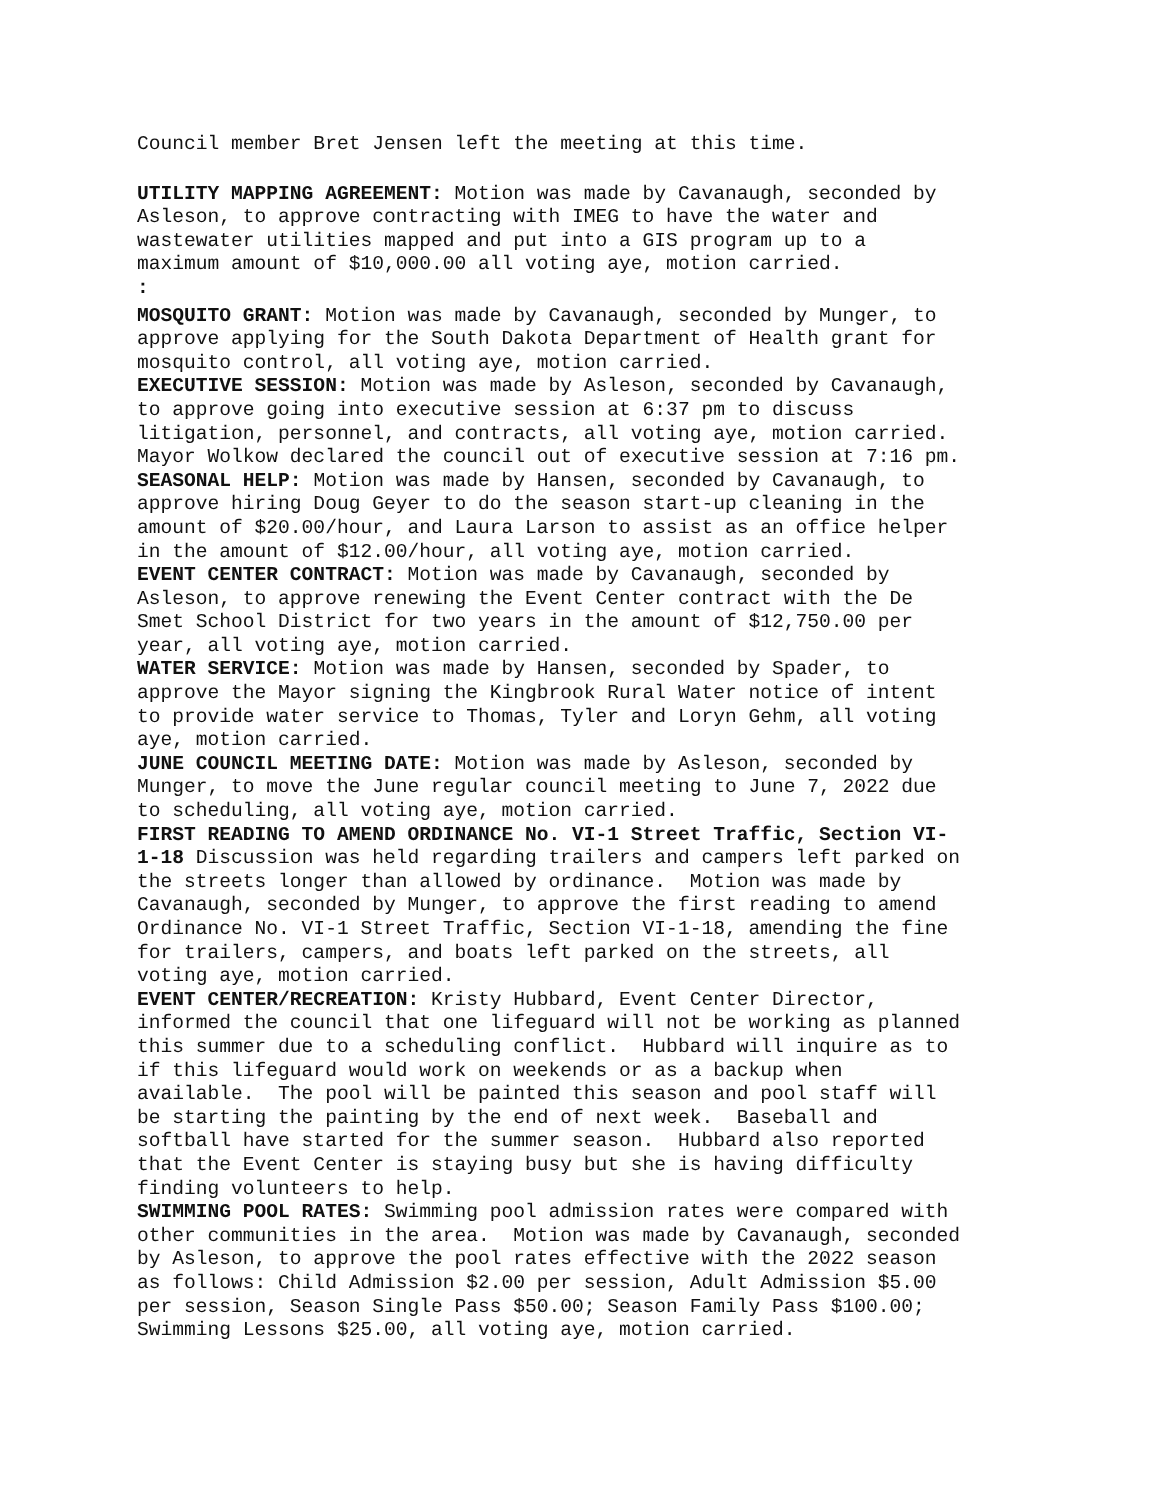Council member Bret Jensen left the meeting at this time.
UTILITY MAPPING AGREEMENT: Motion was made by Cavanaugh, seconded by Asleson, to approve contracting with IMEG to have the water and wastewater utilities mapped and put into a GIS program up to a maximum amount of $10,000.00 all voting aye, motion carried. :
MOSQUITO GRANT: Motion was made by Cavanaugh, seconded by Munger, to approve applying for the South Dakota Department of Health grant for mosquito control, all voting aye, motion carried.
EXECUTIVE SESSION: Motion was made by Asleson, seconded by Cavanaugh, to approve going into executive session at 6:37 pm to discuss litigation, personnel, and contracts, all voting aye, motion carried. Mayor Wolkow declared the council out of executive session at 7:16 pm.
SEASONAL HELP: Motion was made by Hansen, seconded by Cavanaugh, to approve hiring Doug Geyer to do the season start-up cleaning in the amount of $20.00/hour, and Laura Larson to assist as an office helper in the amount of $12.00/hour, all voting aye, motion carried.
EVENT CENTER CONTRACT: Motion was made by Cavanaugh, seconded by Asleson, to approve renewing the Event Center contract with the De Smet School District for two years in the amount of $12,750.00 per year, all voting aye, motion carried.
WATER SERVICE: Motion was made by Hansen, seconded by Spader, to approve the Mayor signing the Kingbrook Rural Water notice of intent to provide water service to Thomas, Tyler and Loryn Gehm, all voting aye, motion carried.
JUNE COUNCIL MEETING DATE: Motion was made by Asleson, seconded by Munger, to move the June regular council meeting to June 7, 2022 due to scheduling, all voting aye, motion carried.
FIRST READING TO AMEND ORDINANCE No. VI-1 Street Traffic, Section VI- 1-18 Discussion was held regarding trailers and campers left parked on the streets longer than allowed by ordinance. Motion was made by Cavanaugh, seconded by Munger, to approve the first reading to amend Ordinance No. VI-1 Street Traffic, Section VI-1-18, amending the fine for trailers, campers, and boats left parked on the streets, all voting aye, motion carried.
EVENT CENTER/RECREATION: Kristy Hubbard, Event Center Director, informed the council that one lifeguard will not be working as planned this summer due to a scheduling conflict. Hubbard will inquire as to if this lifeguard would work on weekends or as a backup when available. The pool will be painted this season and pool staff will be starting the painting by the end of next week. Baseball and softball have started for the summer season. Hubbard also reported that the Event Center is staying busy but she is having difficulty finding volunteers to help.
SWIMMING POOL RATES: Swimming pool admission rates were compared with other communities in the area. Motion was made by Cavanaugh, seconded by Asleson, to approve the pool rates effective with the 2022 season as follows: Child Admission $2.00 per session, Adult Admission $5.00 per session, Season Single Pass $50.00; Season Family Pass $100.00; Swimming Lessons $25.00, all voting aye, motion carried.